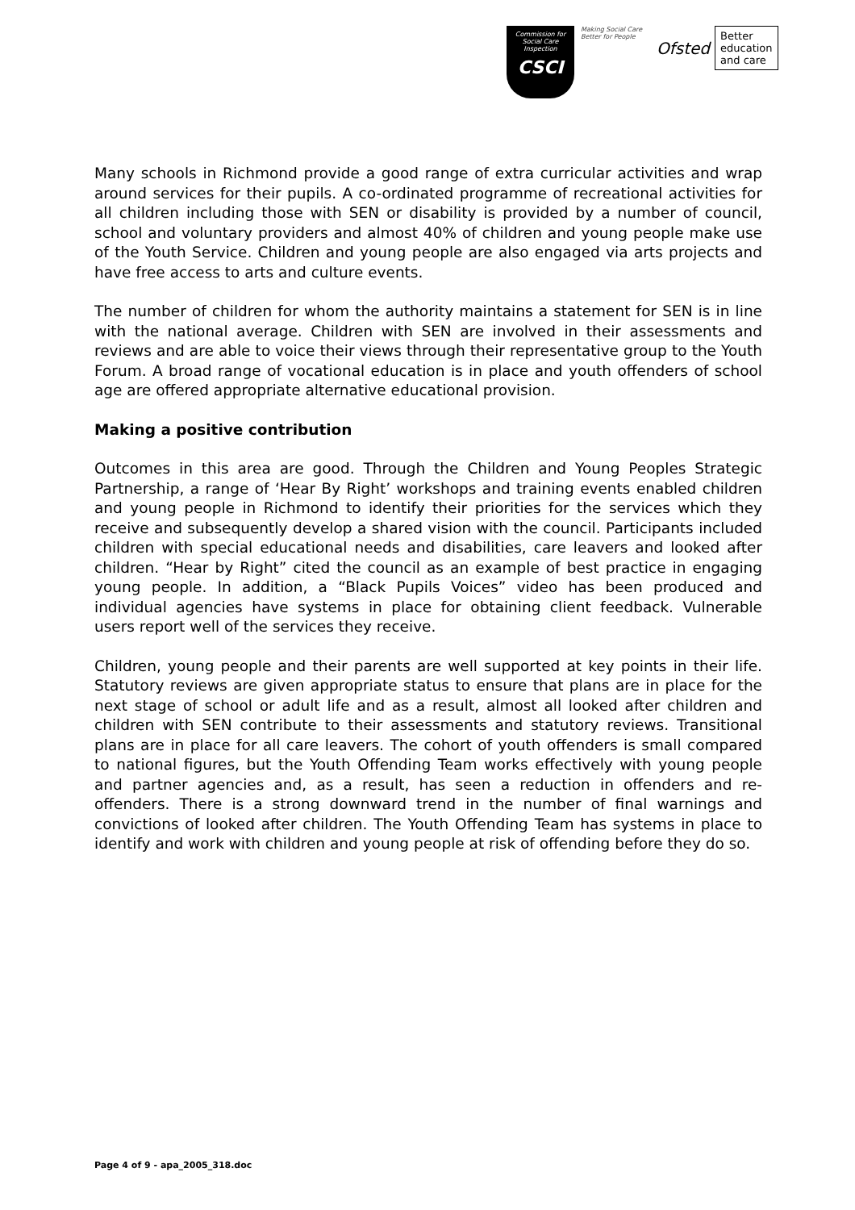Commission for Social Care Inspection
CSCI
Making Social Care Better for People
Ofsted Better
education
and care
Many schools in Richmond provide a good range of extra curricular activities and wrap around services for their pupils. A co-ordinated programme of recreational activities for all children including those with SEN or disability is provided by a number of council, school and voluntary providers and almost 40% of children and young people make use of the Youth Service. Children and young people are also engaged via arts projects and have free access to arts and culture events.
The number of children for whom the authority maintains a statement for SEN is in line with the national average. Children with SEN are involved in their assessments and reviews and are able to voice their views through their representative group to the Youth Forum. A broad range of vocational education is in place and youth offenders of school age are offered appropriate alternative educational provision.
Making a positive contribution
Outcomes in this area are good. Through the Children and Young Peoples Strategic Partnership, a range of ‘Hear By Right’ workshops and training events enabled children and young people in Richmond to identify their priorities for the services which they receive and subsequently develop a shared vision with the council. Participants included children with special educational needs and disabilities, care leavers and looked after children. “Hear by Right” cited the council as an example of best practice in engaging young people. In addition, a “Black Pupils Voices” video has been produced and individual agencies have systems in place for obtaining client feedback. Vulnerable users report well of the services they receive.
Children, young people and their parents are well supported at key points in their life. Statutory reviews are given appropriate status to ensure that plans are in place for the next stage of school or adult life and as a result, almost all looked after children and children with SEN contribute to their assessments and statutory reviews. Transitional plans are in place for all care leavers. The cohort of youth offenders is small compared to national figures, but the Youth Offending Team works effectively with young people and partner agencies and, as a result, has seen a reduction in offenders and re-offenders. There is a strong downward trend in the number of final warnings and convictions of looked after children. The Youth Offending Team has systems in place to identify and work with children and young people at risk of offending before they do so.
Page 4 of 9 - apa_2005_318.doc